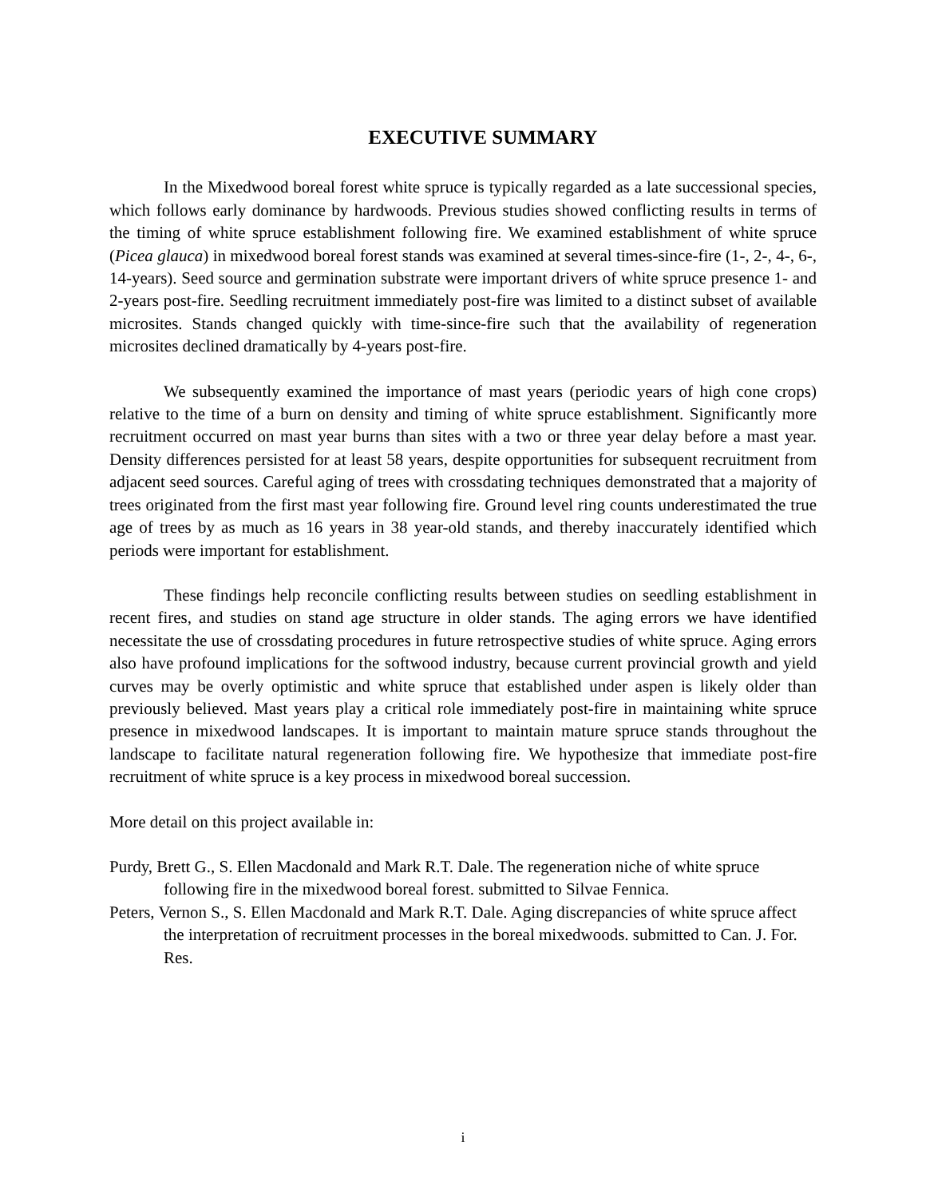EXECUTIVE SUMMARY
In the Mixedwood boreal forest white spruce is typically regarded as a late successional species, which follows early dominance by hardwoods. Previous studies showed conflicting results in terms of the timing of white spruce establishment following fire. We examined establishment of white spruce (Picea glauca) in mixedwood boreal forest stands was examined at several times-since-fire (1-, 2-, 4-, 6-, 14-years). Seed source and germination substrate were important drivers of white spruce presence 1- and 2-years post-fire. Seedling recruitment immediately post-fire was limited to a distinct subset of available microsites. Stands changed quickly with time-since-fire such that the availability of regeneration microsites declined dramatically by 4-years post-fire.
We subsequently examined the importance of mast years (periodic years of high cone crops) relative to the time of a burn on density and timing of white spruce establishment. Significantly more recruitment occurred on mast year burns than sites with a two or three year delay before a mast year. Density differences persisted for at least 58 years, despite opportunities for subsequent recruitment from adjacent seed sources. Careful aging of trees with crossdating techniques demonstrated that a majority of trees originated from the first mast year following fire. Ground level ring counts underestimated the true age of trees by as much as 16 years in 38 year-old stands, and thereby inaccurately identified which periods were important for establishment.
These findings help reconcile conflicting results between studies on seedling establishment in recent fires, and studies on stand age structure in older stands. The aging errors we have identified necessitate the use of crossdating procedures in future retrospective studies of white spruce. Aging errors also have profound implications for the softwood industry, because current provincial growth and yield curves may be overly optimistic and white spruce that established under aspen is likely older than previously believed. Mast years play a critical role immediately post-fire in maintaining white spruce presence in mixedwood landscapes. It is important to maintain mature spruce stands throughout the landscape to facilitate natural regeneration following fire. We hypothesize that immediate post-fire recruitment of white spruce is a key process in mixedwood boreal succession.
More detail on this project available in:
Purdy, Brett G., S. Ellen Macdonald and Mark R.T. Dale. The regeneration niche of white spruce following fire in the mixedwood boreal forest. submitted to Silvae Fennica.
Peters, Vernon S., S. Ellen Macdonald and Mark R.T. Dale. Aging discrepancies of white spruce affect the interpretation of recruitment processes in the boreal mixedwoods. submitted to Can. J. For. Res.
i